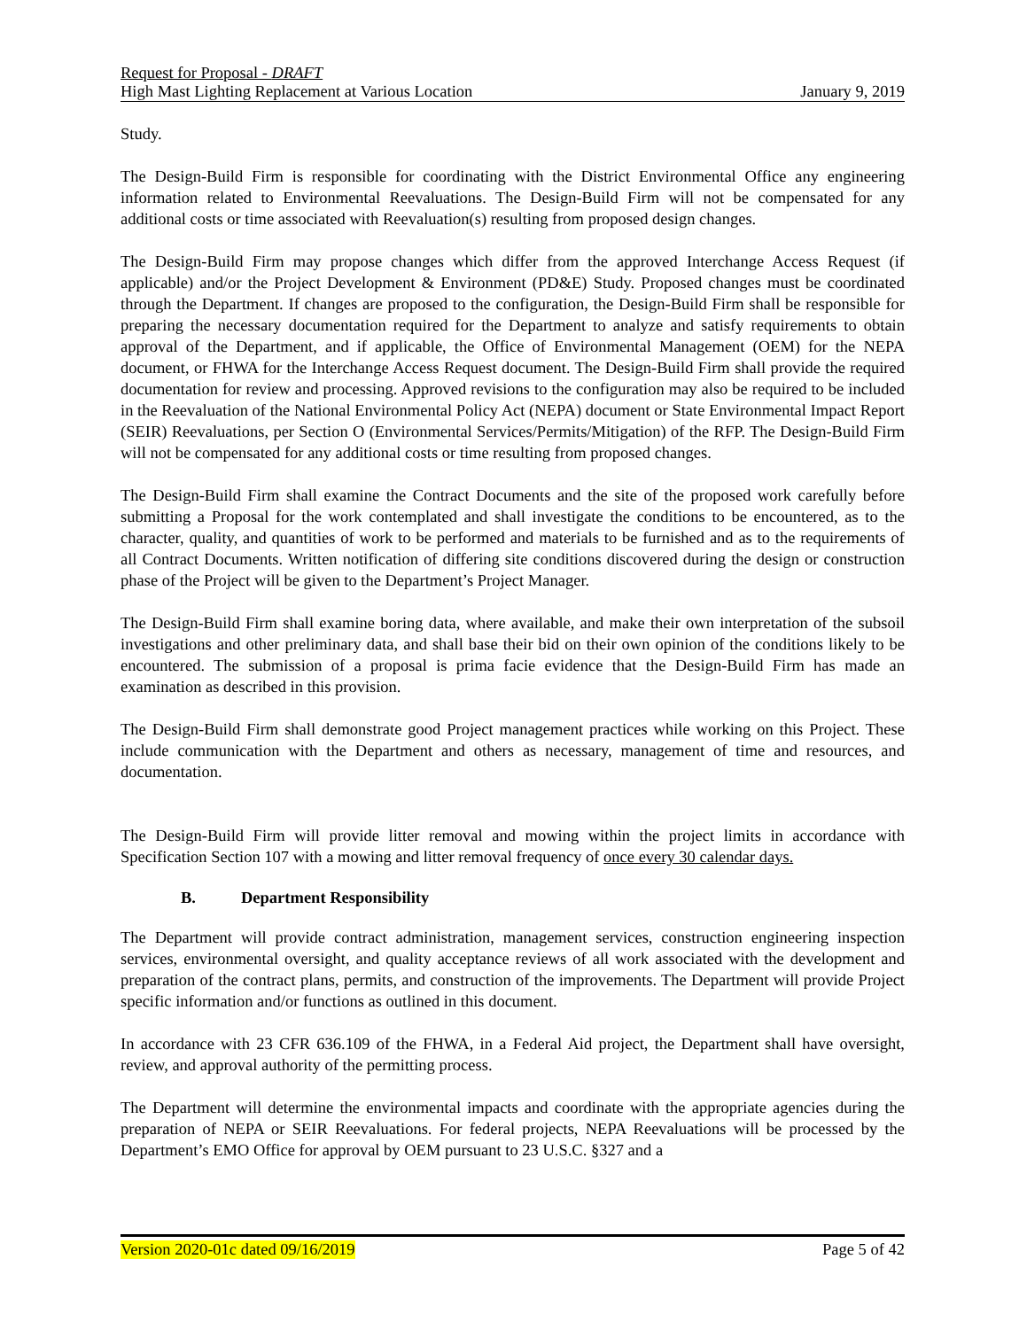Request for Proposal - DRAFT
High Mast Lighting Replacement at Various Location January 9, 2019
Study.
The Design-Build Firm is responsible for coordinating with the District Environmental Office any engineering information related to Environmental Reevaluations. The Design-Build Firm will not be compensated for any additional costs or time associated with Reevaluation(s) resulting from proposed design changes.
The Design-Build Firm may propose changes which differ from the approved Interchange Access Request (if applicable) and/or the Project Development & Environment (PD&E) Study. Proposed changes must be coordinated through the Department. If changes are proposed to the configuration, the Design-Build Firm shall be responsible for preparing the necessary documentation required for the Department to analyze and satisfy requirements to obtain approval of the Department, and if applicable, the Office of Environmental Management (OEM) for the NEPA document, or FHWA for the Interchange Access Request document. The Design-Build Firm shall provide the required documentation for review and processing. Approved revisions to the configuration may also be required to be included in the Reevaluation of the National Environmental Policy Act (NEPA) document or State Environmental Impact Report (SEIR) Reevaluations, per Section O (Environmental Services/Permits/Mitigation) of the RFP. The Design-Build Firm will not be compensated for any additional costs or time resulting from proposed changes.
The Design-Build Firm shall examine the Contract Documents and the site of the proposed work carefully before submitting a Proposal for the work contemplated and shall investigate the conditions to be encountered, as to the character, quality, and quantities of work to be performed and materials to be furnished and as to the requirements of all Contract Documents. Written notification of differing site conditions discovered during the design or construction phase of the Project will be given to the Department’s Project Manager.
The Design-Build Firm shall examine boring data, where available, and make their own interpretation of the subsoil investigations and other preliminary data, and shall base their bid on their own opinion of the conditions likely to be encountered. The submission of a proposal is prima facie evidence that the Design-Build Firm has made an examination as described in this provision.
The Design-Build Firm shall demonstrate good Project management practices while working on this Project. These include communication with the Department and others as necessary, management of time and resources, and documentation.
The Design-Build Firm will provide litter removal and mowing within the project limits in accordance with Specification Section 107 with a mowing and litter removal frequency of once every 30 calendar days.
B. Department Responsibility
The Department will provide contract administration, management services, construction engineering inspection services, environmental oversight, and quality acceptance reviews of all work associated with the development and preparation of the contract plans, permits, and construction of the improvements. The Department will provide Project specific information and/or functions as outlined in this document.
In accordance with 23 CFR 636.109 of the FHWA, in a Federal Aid project, the Department shall have oversight, review, and approval authority of the permitting process.
The Department will determine the environmental impacts and coordinate with the appropriate agencies during the preparation of NEPA or SEIR Reevaluations. For federal projects, NEPA Reevaluations will be processed by the Department’s EMO Office for approval by OEM pursuant to 23 U.S.C. §327 and a
Version 2020-01c dated 09/16/2019 Page 5 of 42